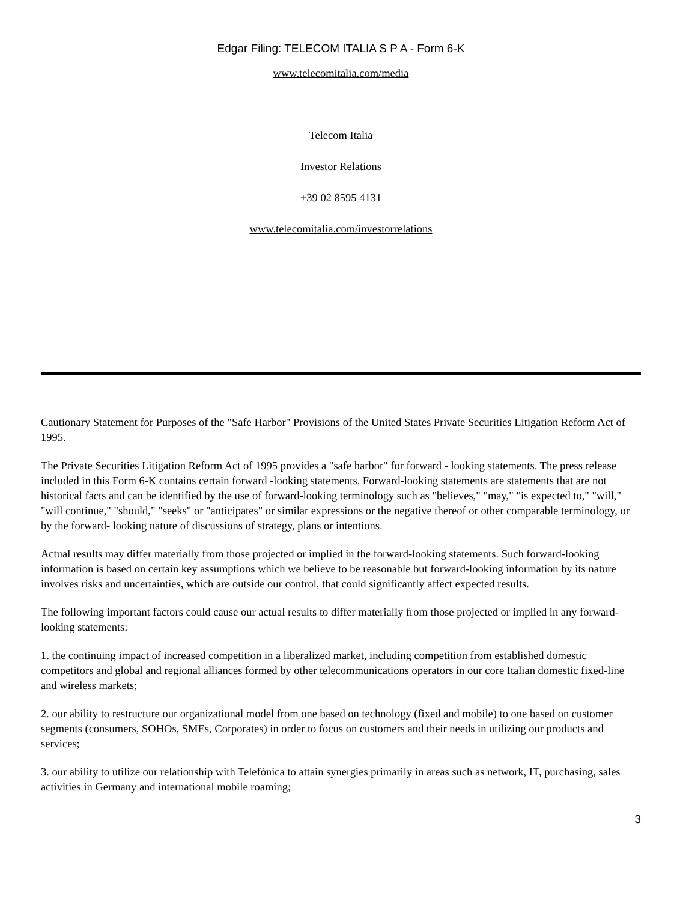Edgar Filing: TELECOM ITALIA S P A - Form 6-K
www.telecomitalia.com/media
Telecom Italia
Investor Relations
+39 02 8595 4131
www.telecomitalia.com/investorrelations
Cautionary Statement for Purposes of the "Safe Harbor" Provisions of the United States Private Securities Litigation Reform Act of 1995.
The Private Securities Litigation Reform Act of 1995 provides a "safe harbor" for forward - looking statements. The press release included in this Form 6-K contains certain forward -looking statements. Forward-looking statements are statements that are not historical facts and can be identified by the use of forward-looking terminology such as "believes," "may," "is expected to," "will," "will continue," "should," "seeks" or "anticipates" or similar expressions or the negative thereof or other comparable terminology, or by the forward- looking nature of discussions of strategy, plans or intentions.
Actual results may differ materially from those projected or implied in the forward-looking statements. Such forward-looking information is based on certain key assumptions which we believe to be reasonable but forward-looking information by its nature involves risks and uncertainties, which are outside our control, that could significantly affect expected results.
The following important factors could cause our actual results to differ materially from those projected or implied in any forward-looking statements:
1. the continuing impact of increased competition in a liberalized market, including competition from established domestic competitors and global and regional alliances formed by other telecommunications operators in our core Italian domestic fixed-line and wireless markets;
2. our ability to restructure our organizational model from one based on technology (fixed and mobile) to one based on customer segments (consumers, SOHOs, SMEs, Corporates) in order to focus on customers and their needs in utilizing our products and services;
3. our ability to utilize our relationship with Telefónica to attain synergies primarily in areas such as network, IT, purchasing, sales activities in Germany and international mobile roaming;
3